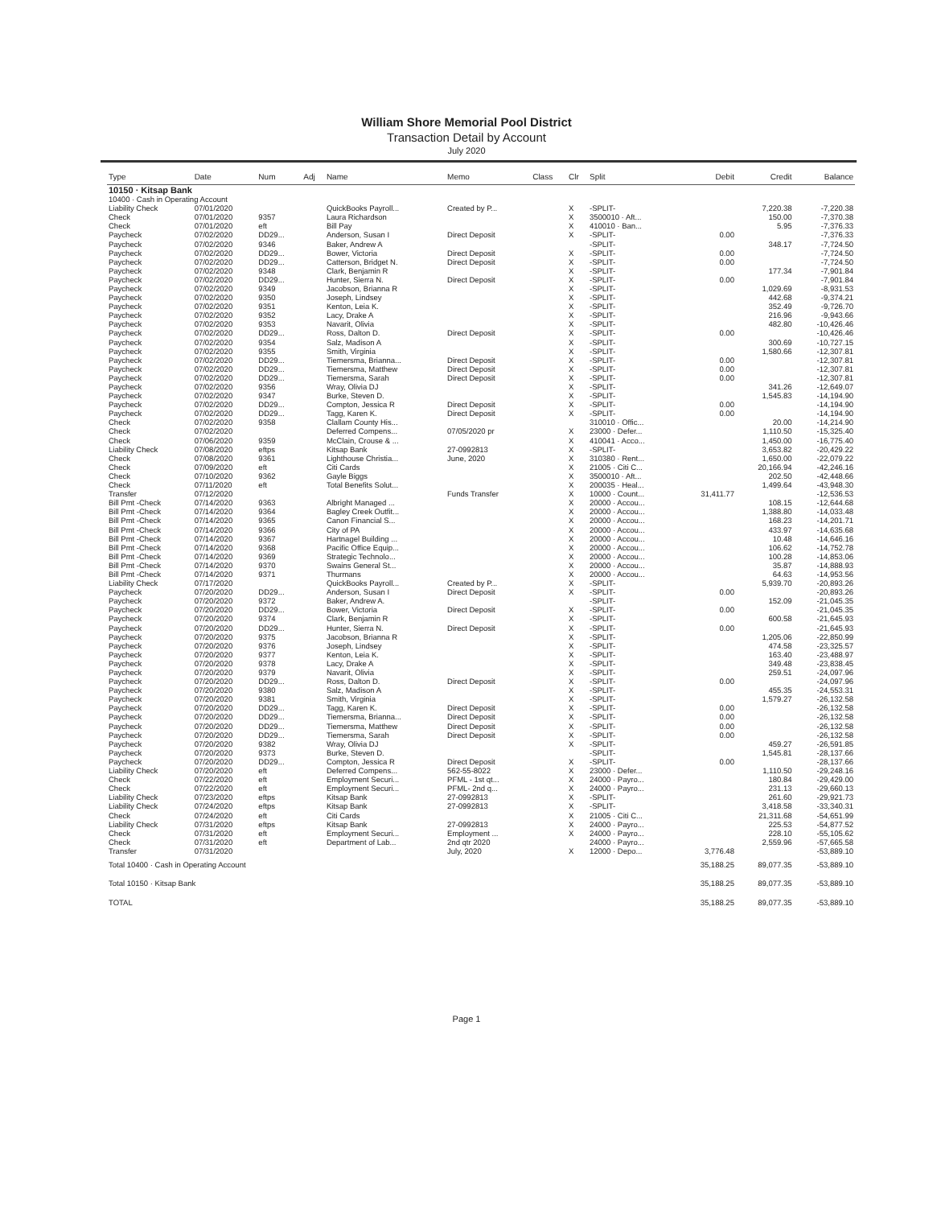William Shore Memorial Pool District
Transaction Detail by Account
July 2020
| Type | Date | Num | Adj | Name | Memo | Class | Clr | Split | Debit | Credit | Balance |
| --- | --- | --- | --- | --- | --- | --- | --- | --- | --- | --- | --- |
| 10150 · Kitsap Bank | | | | | | | | | | | |
| 10400 · Cash in Operating Account | | | | | | | | | | | |
| Liability Check | 07/01/2020 | | | QuickBooks Payroll... | Created by P... | | X | -SPLIT- | | 7,220.38 | -7,220.38 |
| Check | 07/01/2020 | 9357 | | Laura Richardson | | | X | 3500010 · Aft... | | 150.00 | -7,370.38 |
| Check | 07/01/2020 | eft | | Bill Pay | | | X | 410010 · Ban... | | 5.95 | -7,376.33 |
| Paycheck | 07/02/2020 | DD29... | | Anderson, Susan I | Direct Deposit | | X | -SPLIT- | 0.00 | | -7,376.33 |
| Paycheck | 07/02/2020 | 9346 | | Baker, Andrew A | | | | -SPLIT- | | 348.17 | -7,724.50 |
| Paycheck | 07/02/2020 | DD29... | | Bower, Victoria | Direct Deposit | | X | -SPLIT- | 0.00 | | -7,724.50 |
| Paycheck | 07/02/2020 | DD29... | | Catterson, Bridget N. | Direct Deposit | | X | -SPLIT- | 0.00 | | -7,724.50 |
| Paycheck | 07/02/2020 | 9348 | | Clark, Benjamin R | | | X | -SPLIT- | | 177.34 | -7,901.84 |
| Paycheck | 07/02/2020 | DD29... | | Hunter, Sierra N. | Direct Deposit | | X | -SPLIT- | 0.00 | | -7,901.84 |
| Paycheck | 07/02/2020 | 9349 | | Jacobson, Brianna R | | | X | -SPLIT- | | 1,029.69 | -8,931.53 |
| Paycheck | 07/02/2020 | 9350 | | Joseph, Lindsey | | | X | -SPLIT- | | 442.68 | -9,374.21 |
| Paycheck | 07/02/2020 | 9351 | | Kenton, Leia K. | | | X | -SPLIT- | | 352.49 | -9,726.70 |
| Paycheck | 07/02/2020 | 9352 | | Lacy, Drake A | | | X | -SPLIT- | | 216.96 | -9,943.66 |
| Paycheck | 07/02/2020 | 9353 | | Navarit, Olivia | | | X | -SPLIT- | | 482.80 | -10,426.46 |
| Paycheck | 07/02/2020 | DD29... | | Ross, Dalton D. | Direct Deposit | | X | -SPLIT- | 0.00 | | -10,426.46 |
| Paycheck | 07/02/2020 | 9354 | | Salz, Madison A | | | X | -SPLIT- | | 300.69 | -10,727.15 |
| Paycheck | 07/02/2020 | 9355 | | Smith, Virginia | | | X | -SPLIT- | | 1,580.66 | -12,307.81 |
| Paycheck | 07/02/2020 | DD29... | | Tiemersma, Brianna... | Direct Deposit | | X | -SPLIT- | 0.00 | | -12,307.81 |
| Paycheck | 07/02/2020 | DD29... | | Tiemersma, Matthew | Direct Deposit | | X | -SPLIT- | 0.00 | | -12,307.81 |
| Paycheck | 07/02/2020 | DD29... | | Tiemersma, Sarah | Direct Deposit | | X | -SPLIT- | 0.00 | | -12,307.81 |
| Paycheck | 07/02/2020 | 9356 | | Wray, Olivia DJ | | | X | -SPLIT- | | 341.26 | -12,649.07 |
| Paycheck | 07/02/2020 | 9347 | | Burke, Steven D. | | | X | -SPLIT- | | 1,545.83 | -14,194.90 |
| Paycheck | 07/02/2020 | DD29... | | Compton, Jessica R | Direct Deposit | | X | -SPLIT- | 0.00 | | -14,194.90 |
| Paycheck | 07/02/2020 | DD29... | | Tagg, Karen K. | Direct Deposit | | X | -SPLIT- | 0.00 | | -14,194.90 |
| Check | 07/02/2020 | 9358 | | Clallam County His... | | | | 310010 · Offic... | | 20.00 | -14,214.90 |
| Check | 07/02/2020 | | | Deferred Compens... | 07/05/2020 pr | | X | 23000 · Defer... | | 1,110.50 | -15,325.40 |
| Check | 07/06/2020 | 9359 | | McClain, Crouse & ... | | | X | 410041 · Acco... | | 1,450.00 | -16,775.40 |
| Liability Check | 07/08/2020 | eftps | | Kitsap Bank | 27-0992813 | | X | -SPLIT- | | 3,653.82 | -20,429.22 |
| Check | 07/08/2020 | 9361 | | Lighthouse Christia... | June, 2020 | | X | 310380 · Rent... | | 1,650.00 | -22,079.22 |
| Check | 07/09/2020 | eft | | Citi Cards | | | X | 21005 · Citi C... | | 20,166.94 | -42,246.16 |
| Check | 07/10/2020 | 9362 | | Gayle Biggs | | | X | 3500010 · Aft... | | 202.50 | -42,448.66 |
| Check | 07/11/2020 | eft | | Total Benefits Solut... | | | X | 200035 · Heal... | | 1,499.64 | -43,948.30 |
| Transfer | 07/12/2020 | | | | Funds Transfer | | X | 10000 · Count... | 31,411.77 | | -12,536.53 |
| Bill Pmt -Check | 07/14/2020 | 9363 | | Albright Managed ... | | | X | 20000 · Accou... | | 108.15 | -12,644.68 |
| Bill Pmt -Check | 07/14/2020 | 9364 | | Bagley Creek Outfit... | | | X | 20000 · Accou... | | 1,388.80 | -14,033.48 |
| Bill Pmt -Check | 07/14/2020 | 9365 | | Canon Financial S... | | | X | 20000 · Accou... | | 168.23 | -14,201.71 |
| Bill Pmt -Check | 07/14/2020 | 9366 | | City of PA | | | X | 20000 · Accou... | | 433.97 | -14,635.68 |
| Bill Pmt -Check | 07/14/2020 | 9367 | | Hartnagel Building ... | | | X | 20000 · Accou... | | 10.48 | -14,646.16 |
| Bill Pmt -Check | 07/14/2020 | 9368 | | Pacific Office Equip... | | | X | 20000 · Accou... | | 106.62 | -14,752.78 |
| Bill Pmt -Check | 07/14/2020 | 9369 | | Strategic Technolo... | | | X | 20000 · Accou... | | 100.28 | -14,853.06 |
| Bill Pmt -Check | 07/14/2020 | 9370 | | Swains General St... | | | X | 20000 · Accou... | | 35.87 | -14,888.93 |
| Bill Pmt -Check | 07/14/2020 | 9371 | | Thurmans | | | X | 20000 · Accou... | | 64.63 | -14,953.56 |
| Liability Check | 07/17/2020 | | | QuickBooks Payroll... | Created by P... | | X | -SPLIT- | | 5,939.70 | -20,893.26 |
| Paycheck | 07/20/2020 | DD29... | | Anderson, Susan I | Direct Deposit | | X | -SPLIT- | 0.00 | | -20,893.26 |
| Paycheck | 07/20/2020 | 9372 | | Baker, Andrew A. | | | | -SPLIT- | | 152.09 | -21,045.35 |
| Paycheck | 07/20/2020 | DD29... | | Bower, Victoria | Direct Deposit | | X | -SPLIT- | 0.00 | | -21,045.35 |
| Paycheck | 07/20/2020 | 9374 | | Clark, Benjamin R | | | X | -SPLIT- | | 600.58 | -21,645.93 |
| Paycheck | 07/20/2020 | DD29... | | Hunter, Sierra N. | Direct Deposit | | X | -SPLIT- | 0.00 | | -21,645.93 |
| Paycheck | 07/20/2020 | 9375 | | Jacobson, Brianna R | | | X | -SPLIT- | | 1,205.06 | -22,850.99 |
| Paycheck | 07/20/2020 | 9376 | | Joseph, Lindsey | | | X | -SPLIT- | | 474.58 | -23,325.57 |
| Paycheck | 07/20/2020 | 9377 | | Kenton, Leia K. | | | X | -SPLIT- | | 163.40 | -23,488.97 |
| Paycheck | 07/20/2020 | 9378 | | Lacy, Drake A | | | X | -SPLIT- | | 349.48 | -23,838.45 |
| Paycheck | 07/20/2020 | 9379 | | Navarit, Olivia | | | X | -SPLIT- | | 259.51 | -24,097.96 |
| Paycheck | 07/20/2020 | DD29... | | Ross, Dalton D. | Direct Deposit | | X | -SPLIT- | 0.00 | | -24,097.96 |
| Paycheck | 07/20/2020 | 9380 | | Salz, Madison A | | | X | -SPLIT- | | 455.35 | -24,553.31 |
| Paycheck | 07/20/2020 | 9381 | | Smith, Virginia | | | X | -SPLIT- | | 1,579.27 | -26,132.58 |
| Paycheck | 07/20/2020 | DD29... | | Tagg, Karen K. | Direct Deposit | | X | -SPLIT- | 0.00 | | -26,132.58 |
| Paycheck | 07/20/2020 | DD29... | | Tiemersma, Brianna... | Direct Deposit | | X | -SPLIT- | 0.00 | | -26,132.58 |
| Paycheck | 07/20/2020 | DD29... | | Tiemersma, Matthew | Direct Deposit | | X | -SPLIT- | 0.00 | | -26,132.58 |
| Paycheck | 07/20/2020 | DD29... | | Tiemersma, Sarah | Direct Deposit | | X | -SPLIT- | 0.00 | | -26,132.58 |
| Paycheck | 07/20/2020 | 9382 | | Wray, Olivia DJ | | | X | -SPLIT- | | 459.27 | -26,591.85 |
| Paycheck | 07/20/2020 | 9373 | | Burke, Steven D. | | | | -SPLIT- | | 1,545.81 | -28,137.66 |
| Paycheck | 07/20/2020 | DD29... | | Compton, Jessica R | Direct Deposit | | X | -SPLIT- | 0.00 | | -28,137.66 |
| Liability Check | 07/20/2020 | eft | | Deferred Compens... | 562-55-8022 | | X | 23000 · Defer... | | 1,110.50 | -29,248.16 |
| Check | 07/22/2020 | eft | | Employment Securi... | PFML - 1st qt... | | X | 24000 · Payro... | | 180.84 | -29,429.00 |
| Check | 07/22/2020 | eft | | Employment Securi... | PFML- 2nd q... | | X | 24000 · Payro... | | 231.13 | -29,660.13 |
| Liability Check | 07/23/2020 | eftps | | Kitsap Bank | 27-0992813 | | X | -SPLIT- | | 261.60 | -29,921.73 |
| Liability Check | 07/24/2020 | eftps | | Kitsap Bank | 27-0992813 | | X | -SPLIT- | | 3,418.58 | -33,340.31 |
| Check | 07/24/2020 | eft | | Citi Cards | | | X | 21005 · Citi C... | | 21,311.68 | -54,651.99 |
| Liability Check | 07/31/2020 | eftps | | Kitsap Bank | 27-0992813 | | X | 24000 · Payro... | | 225.53 | -54,877.52 |
| Check | 07/31/2020 | eft | | Employment Securi... | Employment ... | | X | 24000 · Payro... | | 228.10 | -55,105.62 |
| Check | 07/31/2020 | eft | | Department of Lab... | 2nd qtr 2020 | | | 24000 · Payro... | | 2,559.96 | -57,665.58 |
| Transfer | 07/31/2020 | | | | July, 2020 | | X | 12000 · Depo... | 3,776.48 | | -53,889.10 |
| Total 10400 · Cash in Operating Account | | | | | | | | | 35,188.25 | 89,077.35 | -53,889.10 |
| Total 10150 · Kitsap Bank | | | | | | | | | 35,188.25 | 89,077.35 | -53,889.10 |
| TOTAL | | | | | | | | | 35,188.25 | 89,077.35 | -53,889.10 |
Page 1